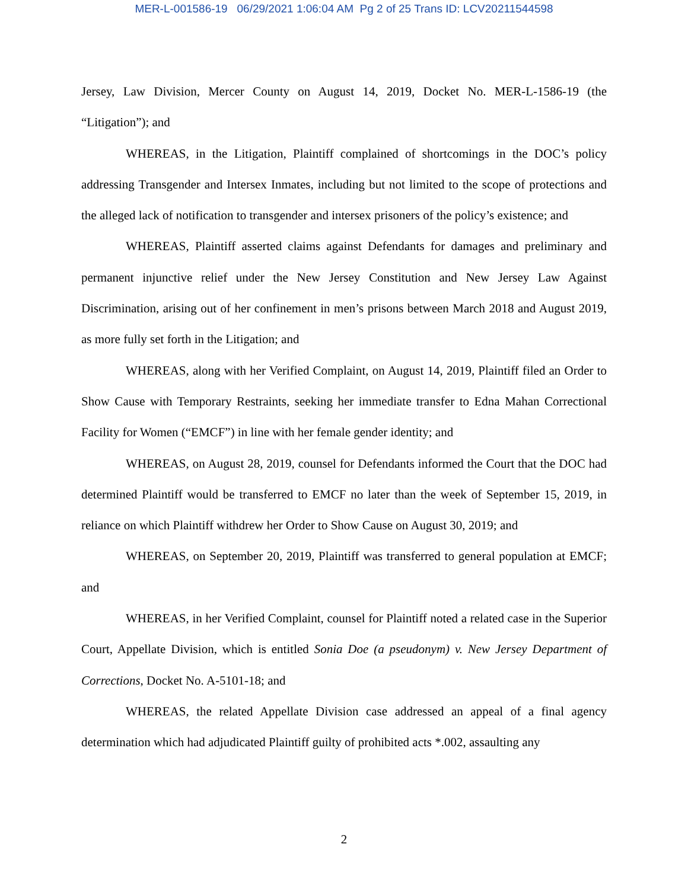MER-L-001586-19 06/29/2021 1:06:04 AM Pg 2 of 25 Trans ID: LCV20211544598
Jersey, Law Division, Mercer County on August 14, 2019, Docket No. MER-L-1586-19 (the “Litigation”); and
WHEREAS, in the Litigation, Plaintiff complained of shortcomings in the DOC’s policy addressing Transgender and Intersex Inmates, including but not limited to the scope of protections and the alleged lack of notification to transgender and intersex prisoners of the policy’s existence; and
WHEREAS, Plaintiff asserted claims against Defendants for damages and preliminary and permanent injunctive relief under the New Jersey Constitution and New Jersey Law Against Discrimination, arising out of her confinement in men’s prisons between March 2018 and August 2019, as more fully set forth in the Litigation; and
WHEREAS, along with her Verified Complaint, on August 14, 2019, Plaintiff filed an Order to Show Cause with Temporary Restraints, seeking her immediate transfer to Edna Mahan Correctional Facility for Women (“EMCF”) in line with her female gender identity; and
WHEREAS, on August 28, 2019, counsel for Defendants informed the Court that the DOC had determined Plaintiff would be transferred to EMCF no later than the week of September 15, 2019, in reliance on which Plaintiff withdrew her Order to Show Cause on August 30, 2019; and
WHEREAS, on September 20, 2019, Plaintiff was transferred to general population at EMCF; and
WHEREAS, in her Verified Complaint, counsel for Plaintiff noted a related case in the Superior Court, Appellate Division, which is entitled Sonia Doe (a pseudonym) v. New Jersey Department of Corrections, Docket No. A-5101-18; and
WHEREAS, the related Appellate Division case addressed an appeal of a final agency determination which had adjudicated Plaintiff guilty of prohibited acts *.002, assaulting any
2